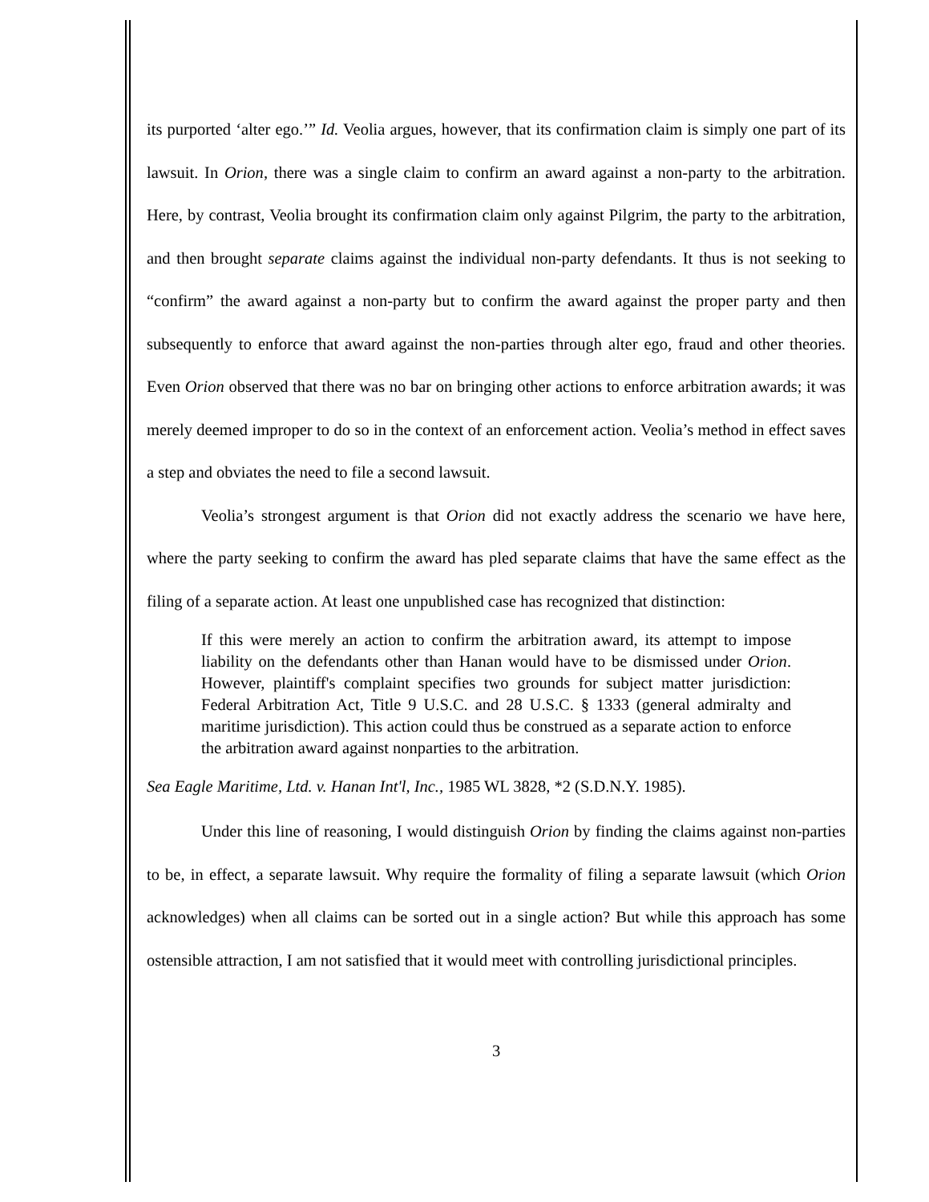its purported ‘alter ego.’” Id. Veolia argues, however, that its confirmation claim is simply one part of its lawsuit. In Orion, there was a single claim to confirm an award against a non-party to the arbitration. Here, by contrast, Veolia brought its confirmation claim only against Pilgrim, the party to the arbitration, and then brought separate claims against the individual non-party defendants. It thus is not seeking to “confirm” the award against a non-party but to confirm the award against the proper party and then subsequently to enforce that award against the non-parties through alter ego, fraud and other theories. Even Orion observed that there was no bar on bringing other actions to enforce arbitration awards; it was merely deemed improper to do so in the context of an enforcement action. Veolia’s method in effect saves a step and obviates the need to file a second lawsuit.
Veolia’s strongest argument is that Orion did not exactly address the scenario we have here, where the party seeking to confirm the award has pled separate claims that have the same effect as the filing of a separate action. At least one unpublished case has recognized that distinction:
If this were merely an action to confirm the arbitration award, its attempt to impose liability on the defendants other than Hanan would have to be dismissed under Orion. However, plaintiff's complaint specifies two grounds for subject matter jurisdiction: Federal Arbitration Act, Title 9 U.S.C. and 28 U.S.C. § 1333 (general admiralty and maritime jurisdiction). This action could thus be construed as a separate action to enforce the arbitration award against nonparties to the arbitration.
Sea Eagle Maritime, Ltd. v. Hanan Int'l, Inc., 1985 WL 3828, *2 (S.D.N.Y. 1985).
Under this line of reasoning, I would distinguish Orion by finding the claims against non-parties to be, in effect, a separate lawsuit. Why require the formality of filing a separate lawsuit (which Orion acknowledges) when all claims can be sorted out in a single action? But while this approach has some ostensible attraction, I am not satisfied that it would meet with controlling jurisdictional principles.
3